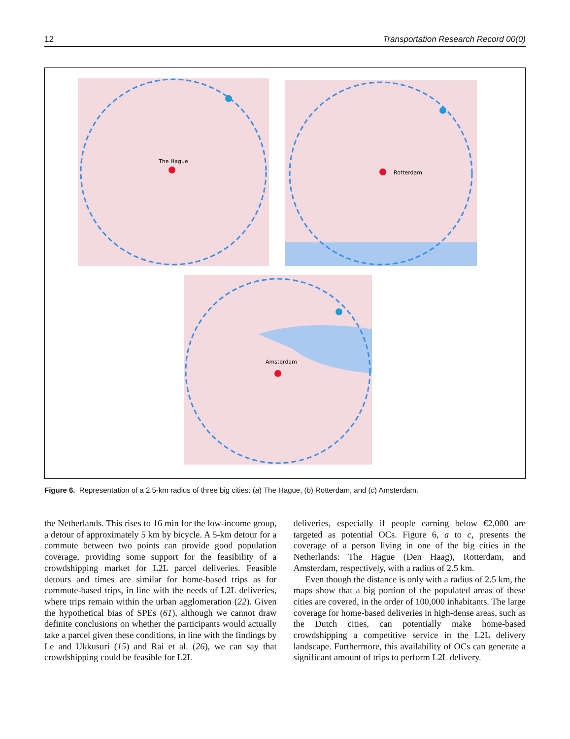12 Transportation Research Record 00(0)
The Hague
Rotterdam
Amsterdam
Figure 6. Representation of a 2.5-km radius of three big cities: (a) The Hague, (b) Rotterdam, and (c) Amsterdam.
the Netherlands. This rises to 16 min for the low-income group, a detour of approximately 5 km by bicycle. A 5-km detour for a commute between two points can provide good population coverage, providing some support for the feasibility of a crowdshipping market for L2L parcel deliveries. Feasible detours and times are similar for home-based trips as for commute-based trips, in line with the needs of L2L deliveries, where trips remain within the urban agglomeration (22). Given the hypothetical bias of SPEs (61), although we cannot draw definite conclusions on whether the participants would actually take a parcel given these conditions, in line with the findings by Le and Ukkusuri (15) and Rai et al. (26), we can say that crowdshipping could be feasible for L2L
deliveries, especially if people earning below €2,000 are targeted as potential OCs. Figure 6, a to c, presents the coverage of a person living in one of the big cities in the Netherlands: The Hague (Den Haag), Rotterdam, and Amsterdam, respectively, with a radius of 2.5 km.
Even though the distance is only with a radius of 2.5 km, the maps show that a big portion of the populated areas of these cities are covered, in the order of 100,000 inhabitants. The large coverage for home-based deliveries in high-dense areas, such as the Dutch cities, can potentially make home-based crowdshipping a competitive service in the L2L delivery landscape. Furthermore, this availability of OCs can generate a significant amount of trips to perform L2L delivery.